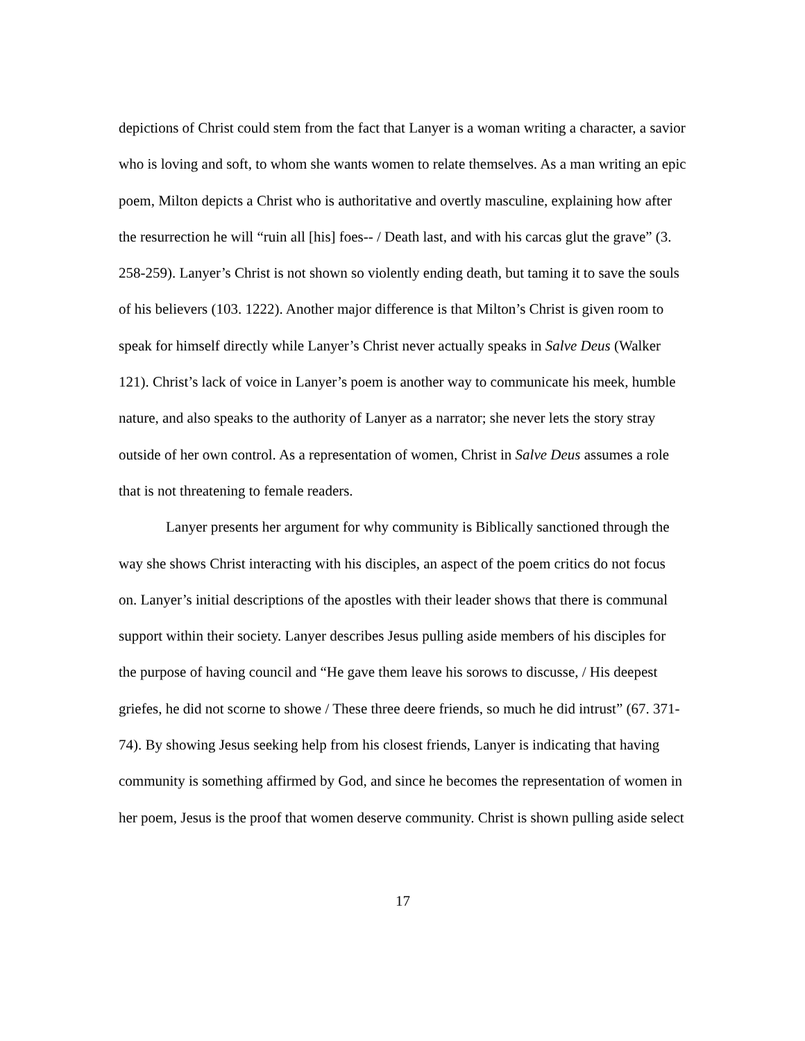depictions of Christ could stem from the fact that Lanyer is a woman writing a character, a savior who is loving and soft, to whom she wants women to relate themselves. As a man writing an epic poem, Milton depicts a Christ who is authoritative and overtly masculine, explaining how after the resurrection he will “ruin all [his] foes-- / Death last, and with his carcas glut the grave” (3. 258-259). Lanyer’s Christ is not shown so violently ending death, but taming it to save the souls of his believers (103. 1222). Another major difference is that Milton’s Christ is given room to speak for himself directly while Lanyer’s Christ never actually speaks in Salve Deus (Walker 121). Christ’s lack of voice in Lanyer’s poem is another way to communicate his meek, humble nature, and also speaks to the authority of Lanyer as a narrator; she never lets the story stray outside of her own control. As a representation of women, Christ in Salve Deus assumes a role that is not threatening to female readers.
Lanyer presents her argument for why community is Biblically sanctioned through the way she shows Christ interacting with his disciples, an aspect of the poem critics do not focus on. Lanyer’s initial descriptions of the apostles with their leader shows that there is communal support within their society. Lanyer describes Jesus pulling aside members of his disciples for the purpose of having council and “He gave them leave his sorows to discusse, / His deepest griefes, he did not scorne to showe / These three deere friends, so much he did intrust” (67. 371-74). By showing Jesus seeking help from his closest friends, Lanyer is indicating that having community is something affirmed by God, and since he becomes the representation of women in her poem, Jesus is the proof that women deserve community. Christ is shown pulling aside select
17